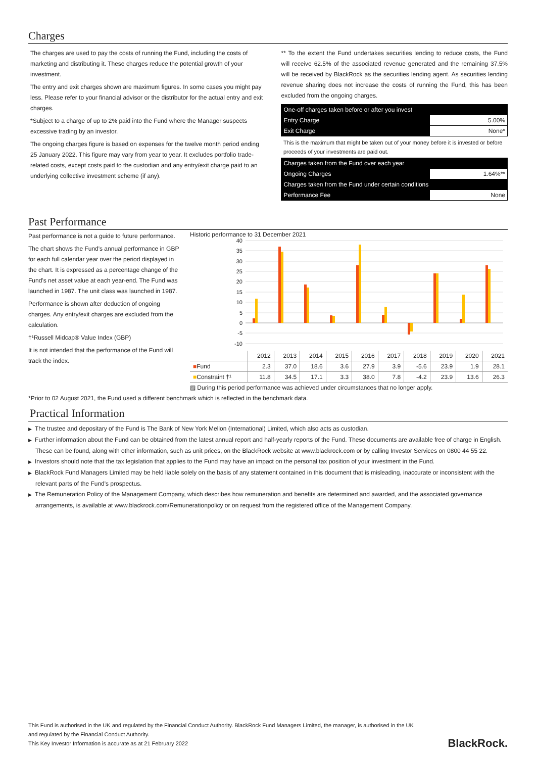Charges
The charges are used to pay the costs of running the Fund, including the costs of marketing and distributing it. These charges reduce the potential growth of your investment.
The entry and exit charges shown are maximum figures. In some cases you might pay less. Please refer to your financial advisor or the distributor for the actual entry and exit charges.
*Subject to a charge of up to 2% paid into the Fund where the Manager suspects excessive trading by an investor.
The ongoing charges figure is based on expenses for the twelve month period ending 25 January 2022. This figure may vary from year to year. It excludes portfolio trade-related costs, except costs paid to the custodian and any entry/exit charge paid to an underlying collective investment scheme (if any).
** To the extent the Fund undertakes securities lending to reduce costs, the Fund will receive 62.5% of the associated revenue generated and the remaining 37.5% will be received by BlackRock as the securities lending agent. As securities lending revenue sharing does not increase the costs of running the Fund, this has been excluded from the ongoing charges.
| One-off charges taken before or after you invest | |
| Entry Charge | 5.00% |
| Exit Charge | None* |
| This is the maximum that might be taken out of your money before it is invested or before proceeds of your investments are paid out. | |
| Charges taken from the Fund over each year | |
| Ongoing Charges | 1.64%** |
| Charges taken from the Fund under certain conditions | |
| Performance Fee | None |
Past Performance
Past performance is not a guide to future performance.
The chart shows the Fund's annual performance in GBP for each full calendar year over the period displayed in the chart. It is expressed as a percentage change of the Fund's net asset value at each year-end. The Fund was launched in 1987. The unit class was launched in 1987.
Performance is shown after deduction of ongoing charges. Any entry/exit charges are excluded from the calculation.
†¹Russell Midcap® Value Index (GBP)
It is not intended that the performance of the Fund will track the index.
Historic performance to 31 December 2021
40
35
30
25
20
15
10
5
0
-5
-10
| | 2012 | 2013 | 2014 | 2015 | 2016 | 2017 | 2018 | 2019 | 2020 | 2021 |
| --- | --- | --- | --- | --- | --- | --- | --- | --- | --- | --- |
| ■ Fund | 2.3 | 37.0 | 18.6 | 3.6 | 27.9 | 3.9 | -5.6 | 23.9 | 1.9 | 28.1 |
| ■ Constraint †¹ | 11.8 | 34.5 | 17.1 | 3.3 | 38.0 | 7.8 | -4.2 | 23.9 | 13.6 | 26.3 |
▨ During this period performance was achieved under circumstances that no longer apply.
*Prior to 02 August 2021, the Fund used a different benchmark which is reflected in the benchmark data.
Practical Information
▶ The trustee and depositary of the Fund is The Bank of New York Mellon (International) Limited, which also acts as custodian.
▶ Further information about the Fund can be obtained from the latest annual report and half-yearly reports of the Fund. These documents are available free of charge in English. These can be found, along with other information, such as unit prices, on the BlackRock website at www.blackrock.com or by calling Investor Services on 0800 44 55 22.
▶ Investors should note that the tax legislation that applies to the Fund may have an impact on the personal tax position of your investment in the Fund.
▶ BlackRock Fund Managers Limited may be held liable solely on the basis of any statement contained in this document that is misleading, inaccurate or inconsistent with the relevant parts of the Fund's prospectus.
▶ The Remuneration Policy of the Management Company, which describes how remuneration and benefits are determined and awarded, and the associated governance arrangements, is available at www.blackrock.com/Remunerationpolicy or on request from the registered office of the Management Company.
This Fund is authorised in the UK and regulated by the Financial Conduct Authority. BlackRock Fund Managers Limited, the manager, is authorised in the UK
and regulated by the Financial Conduct Authority.
This Key Investor Information is accurate as at 21 February 2022
BlackRock.